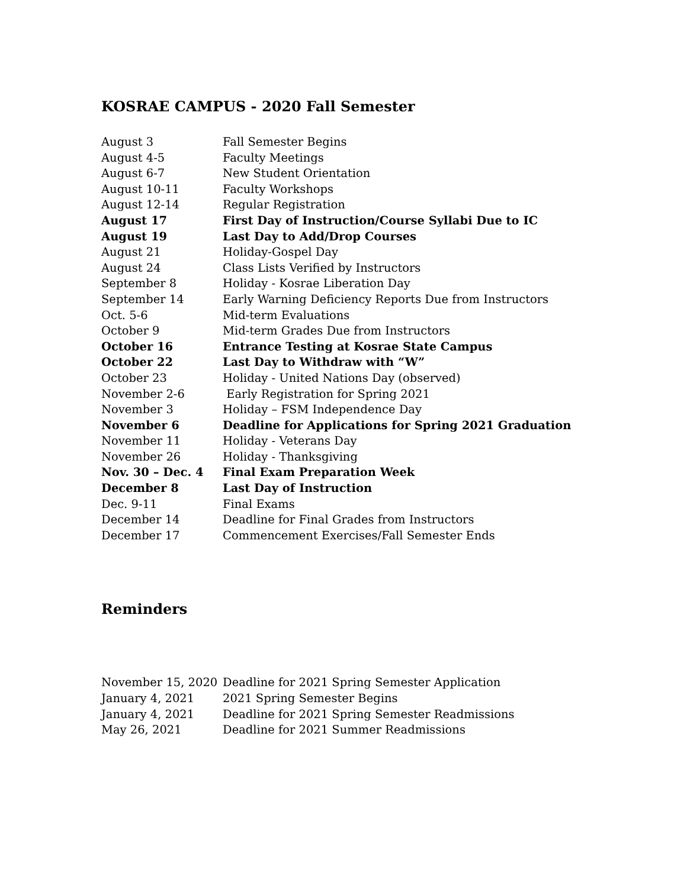KOSRAE CAMPUS - 2020 Fall Semester
| August 3 | Fall Semester Begins |
| August 4-5 | Faculty Meetings |
| August 6-7 | New Student Orientation |
| August 10-11 | Faculty Workshops |
| August 12-14 | Regular Registration |
| August 17 | First Day of Instruction/Course Syllabi Due to IC |
| August 19 | Last Day to Add/Drop Courses |
| August 21 | Holiday-Gospel Day |
| August 24 | Class Lists Verified by Instructors |
| September 8 | Holiday - Kosrae Liberation Day |
| September 14 | Early Warning Deficiency Reports Due from Instructors |
| Oct. 5-6 | Mid-term Evaluations |
| October 9 | Mid-term Grades Due from Instructors |
| October 16 | Entrance Testing at Kosrae State Campus |
| October 22 | Last Day to Withdraw with “W” |
| October 23 | Holiday - United Nations Day (observed) |
| November 2-6 | Early Registration for Spring 2021 |
| November 3 | Holiday – FSM Independence Day |
| November 6 | Deadline for Applications for Spring 2021 Graduation |
| November 11 | Holiday - Veterans Day |
| November 26 | Holiday - Thanksgiving |
| Nov. 30 – Dec. 4 | Final Exam Preparation Week |
| December 8 | Last Day of Instruction |
| Dec. 9-11 | Final Exams |
| December 14 | Deadline for Final Grades from Instructors |
| December 17 | Commencement Exercises/Fall Semester Ends |
Reminders
| November 15, 2020 | Deadline for 2021 Spring Semester Application |
| January 4, 2021 | 2021 Spring Semester Begins |
| January 4, 2021 | Deadline for 2021 Spring Semester Readmissions |
| May 26, 2021 | Deadline for 2021 Summer Readmissions |